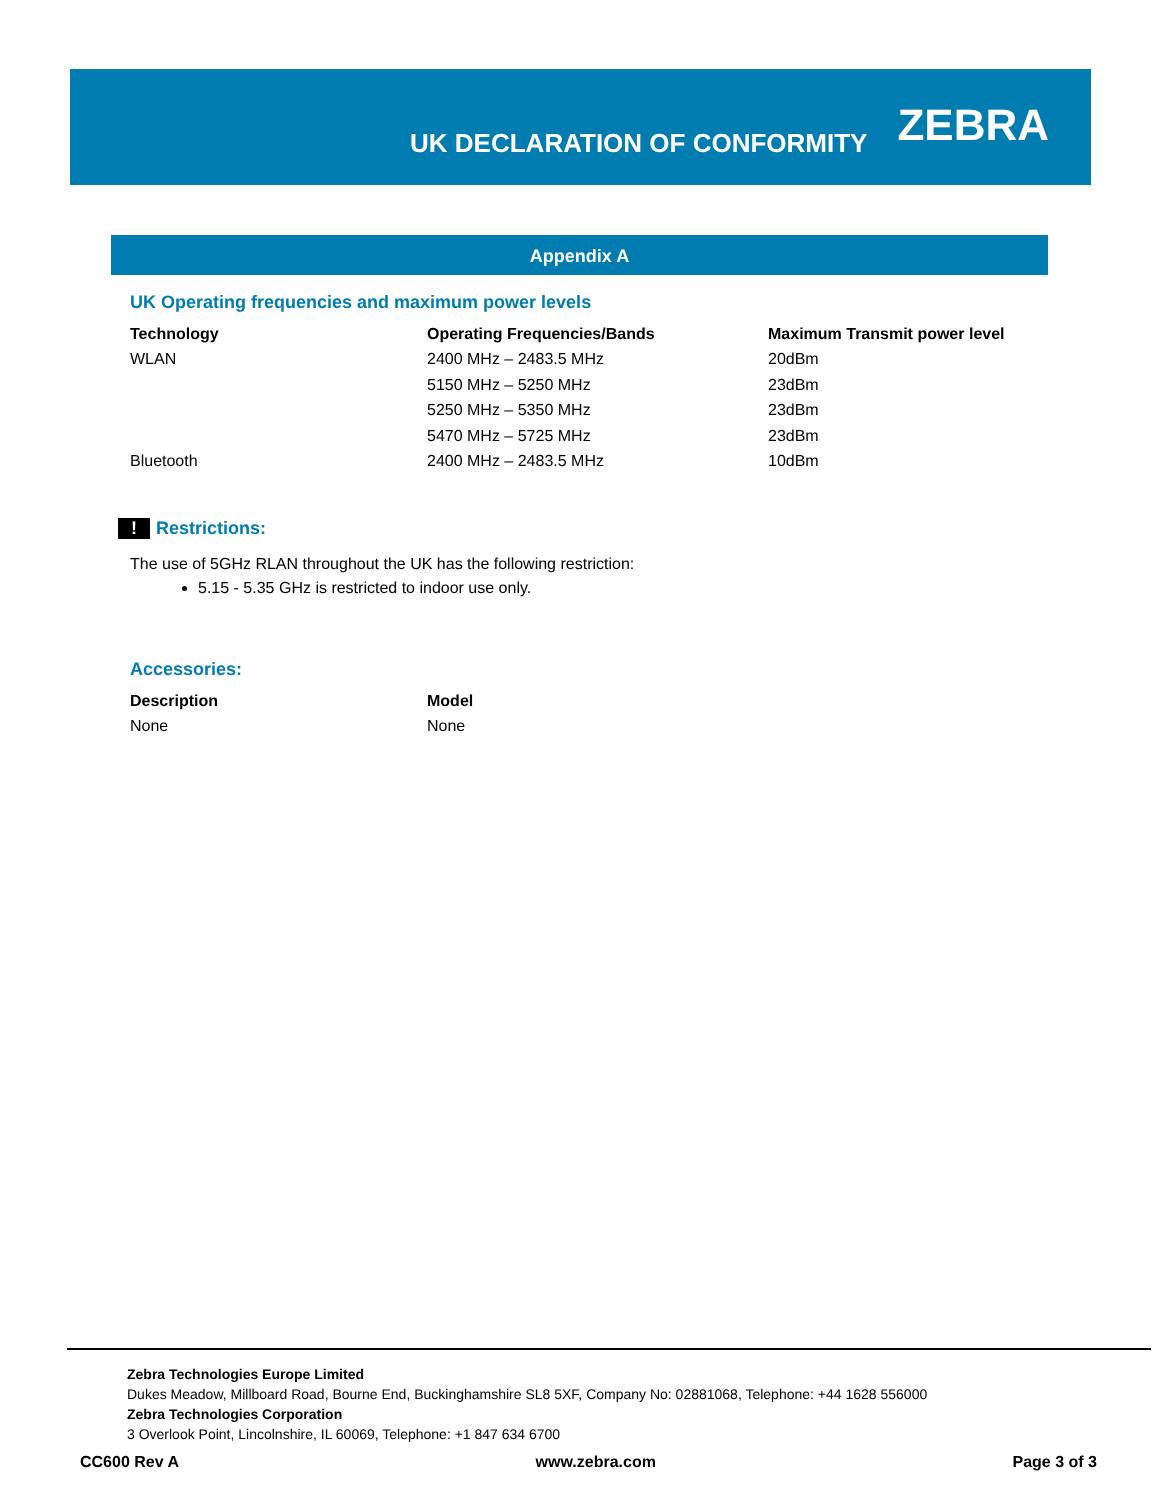UK DECLARATION OF CONFORMITY
ZEBRA
Appendix A
UK Operating frequencies and maximum power levels
| Technology | Operating Frequencies/Bands | Maximum Transmit power level |
| --- | --- | --- |
| WLAN | 2400 MHz – 2483.5 MHz | 20dBm |
| | 5150 MHz – 5250 MHz | 23dBm |
| | 5250 MHz – 5350 MHz | 23dBm |
| | 5470 MHz – 5725 MHz | 23dBm |
| Bluetooth | 2400 MHz – 2483.5 MHz | 10dBm |
! Restrictions:
The use of 5GHz RLAN throughout the UK has the following restriction:
5.15 - 5.35 GHz is restricted to indoor use only.
Accessories:
| Description | Model |
| --- | --- |
| None | None |
Zebra Technologies Europe Limited
Dukes Meadow, Millboard Road, Bourne End, Buckinghamshire SL8 5XF, Company No: 02881068, Telephone: +44 1628 556000
Zebra Technologies Corporation
3 Overlook Point, Lincolnshire, IL 60069, Telephone: +1 847 634 6700
CC600 Rev A www.zebra.com Page 3 of 3